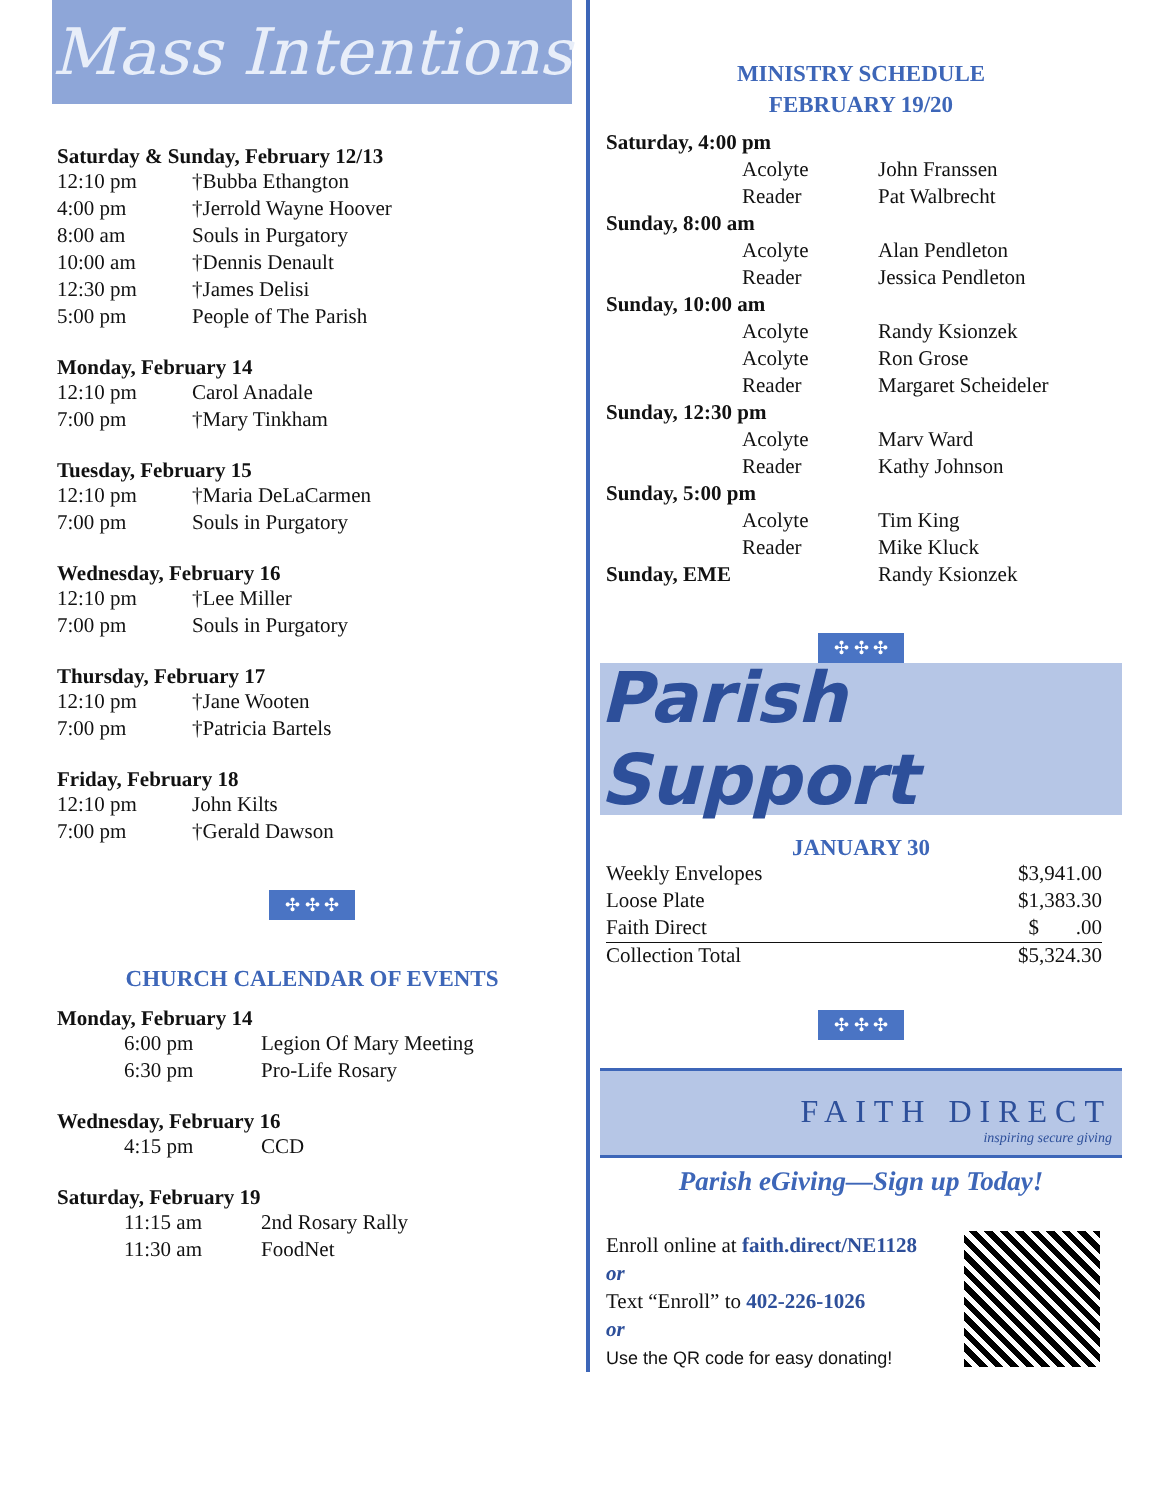Mass Intentions
Saturday & Sunday, February 12/13
| 12:10 pm | †Bubba Ethangton |
| 4:00 pm | †Jerrold Wayne Hoover |
| 8:00 am | Souls in Purgatory |
| 10:00 am | †Dennis Denault |
| 12:30 pm | †James Delisi |
| 5:00 pm | People of The Parish |
Monday, February 14
| 12:10 pm | Carol Anadale |
| 7:00 pm | †Mary Tinkham |
Tuesday, February 15
| 12:10 pm | †Maria DeLaCarmen |
| 7:00 pm | Souls in Purgatory |
Wednesday, February 16
| 12:10 pm | †Lee Miller |
| 7:00 pm | Souls in Purgatory |
Thursday, February 17
| 12:10 pm | †Jane Wooten |
| 7:00 pm | †Patricia Bartels |
Friday, February 18
| 12:10 pm | John Kilts |
| 7:00 pm | †Gerald Dawson |
✣ ✣ ✣
CHURCH CALENDAR OF EVENTS
Monday, February 14
| 6:00 pm | Legion Of Mary Meeting |
| 6:30 pm | Pro-Life Rosary |
Wednesday, February 16
| 4:15 pm | CCD |
Saturday, February 19
| 11:15 am | 2nd Rosary Rally |
| 11:30 am | FoodNet |
MINISTRY SCHEDULE
FEBRUARY 19/20
| Saturday, 4:00 pm | | |
| | Acolyte | John Franssen |
| | Reader | Pat Walbrecht |
| Sunday, 8:00 am | | |
| | Acolyte | Alan Pendleton |
| | Reader | Jessica Pendleton |
| Sunday, 10:00 am | | |
| | Acolyte | Randy Ksionzek |
| | Acolyte | Ron Grose |
| | Reader | Margaret Scheideler |
| Sunday, 12:30 pm | | |
| | Acolyte | Marv Ward |
| | Reader | Kathy Johnson |
| Sunday, 5:00 pm | | |
| | Acolyte | Tim King |
| | Reader | Mike Kluck |
| Sunday, EME | | Randy Ksionzek |
✣ ✣ ✣
Parish Support
JANUARY 30
| Weekly Envelopes | $3,941.00 |
| Loose Plate | $1,383.30 |
| Faith Direct | $ .00 |
| Collection Total | $5,324.30 |
✣ ✣ ✣
FAITH DIRECT
inspiring secure giving
Parish eGiving—Sign up Today!
Enroll online at faith.direct/NE1128
or
Text “Enroll” to 402-226-1026
or
Use the QR code for easy donating!